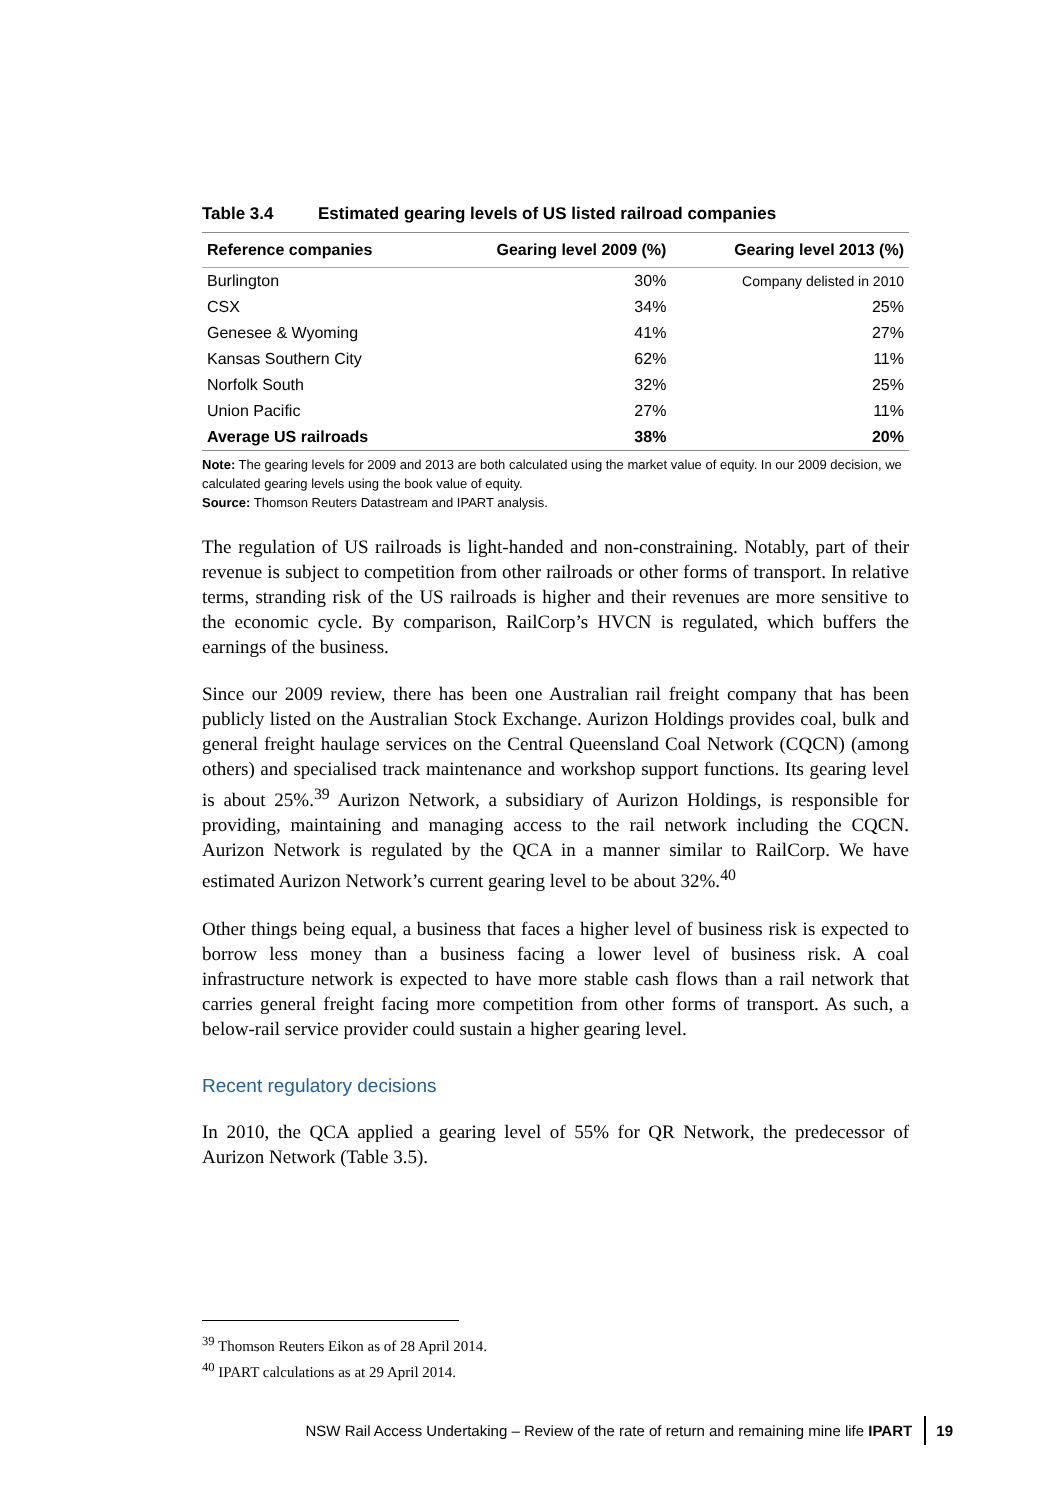Table 3.4 Estimated gearing levels of US listed railroad companies
| Reference companies | Gearing level 2009 (%) | Gearing level 2013 (%) |
| --- | --- | --- |
| Burlington | 30% | Company delisted in 2010 |
| CSX | 34% | 25% |
| Genesee & Wyoming | 41% | 27% |
| Kansas Southern City | 62% | 11% |
| Norfolk South | 32% | 25% |
| Union Pacific | 27% | 11% |
| Average US railroads | 38% | 20% |
Note: The gearing levels for 2009 and 2013 are both calculated using the market value of equity. In our 2009 decision, we calculated gearing levels using the book value of equity.
Source: Thomson Reuters Datastream and IPART analysis.
The regulation of US railroads is light-handed and non-constraining. Notably, part of their revenue is subject to competition from other railroads or other forms of transport. In relative terms, stranding risk of the US railroads is higher and their revenues are more sensitive to the economic cycle. By comparison, RailCorp’s HVCN is regulated, which buffers the earnings of the business.
Since our 2009 review, there has been one Australian rail freight company that has been publicly listed on the Australian Stock Exchange. Aurizon Holdings provides coal, bulk and general freight haulage services on the Central Queensland Coal Network (CQCN) (among others) and specialised track maintenance and workshop support functions. Its gearing level is about 25%.<sup>39</sup> Aurizon Network, a subsidiary of Aurizon Holdings, is responsible for providing, maintaining and managing access to the rail network including the CQCN. Aurizon Network is regulated by the QCA in a manner similar to RailCorp. We have estimated Aurizon Network’s current gearing level to be about 32%.<sup>40</sup>
Other things being equal, a business that faces a higher level of business risk is expected to borrow less money than a business facing a lower level of business risk. A coal infrastructure network is expected to have more stable cash flows than a rail network that carries general freight facing more competition from other forms of transport. As such, a below-rail service provider could sustain a higher gearing level.
Recent regulatory decisions
In 2010, the QCA applied a gearing level of 55% for QR Network, the predecessor of Aurizon Network (Table 3.5).
<sup>39</sup> Thomson Reuters Eikon as of 28 April 2014.
<sup>40</sup> IPART calculations as at 29 April 2014.
NSW Rail Access Undertaking – Review of the rate of return and remaining mine life IPART 19